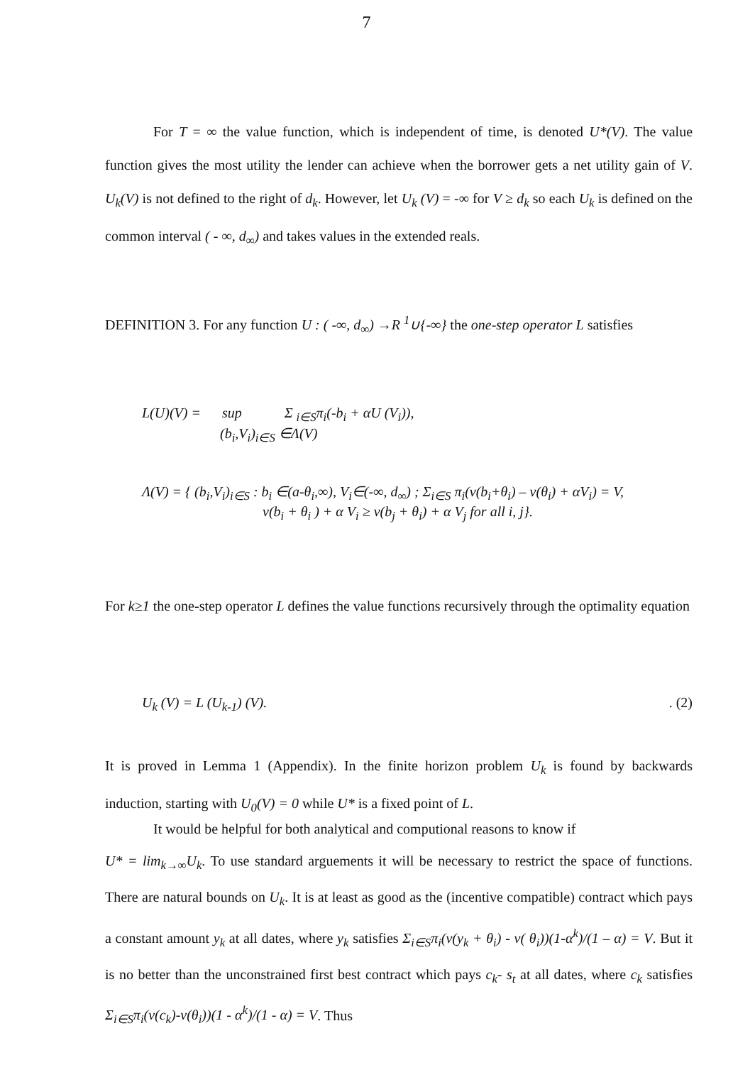7
For T = ∞ the value function, which is independent of time, is denoted U*(V). The value function gives the most utility the lender can achieve when the borrower gets a net utility gain of V. U<sub>k</sub>(V) is not defined to the right of d<sub>k</sub>. However, let U<sub>k</sub> (V) = -∞ for V ≥ d<sub>k</sub> so each U<sub>k</sub> is defined on the common interval ( - ∞, d<sub>∞</sub>) and takes values in the extended reals.
DEFINITION 3. For any function U : ( -∞, d<sub>∞</sub>) →R <sup>1</sup>∪{-∞} the one-step operator L satisfies
L(U)(V) = sup Σ <sub>i∈S</sub>π<sub>i</sub>(-b<sub>i</sub> + αU (V<sub>i</sub>)),
(b<sub>i</sub>,V<sub>i</sub>)<sub>i∈S</sub> ∈Λ(V)
Λ(V) = { (b<sub>i</sub>,V<sub>i</sub>)<sub>i∈S</sub> : b<sub>i</sub> ∈(a-θ<sub>i</sub>,∞), V<sub>i</sub>∈(-∞, d<sub>∞</sub>) ; Σ<sub>i∈S</sub> π<sub>i</sub>(v(b<sub>i</sub>+θ<sub>i</sub>) – v(θ<sub>i</sub>) + αV<sub>i</sub>) = V,
v(b<sub>i</sub> + θ<sub>i</sub> ) + α V<sub>i</sub> ≥ v(b<sub>j</sub> + θ<sub>i</sub>) + α V<sub>j</sub> for all i, j}.
For k≥1 the one-step operator L defines the value functions recursively through the optimality equation
U<sub>k</sub> (V) = L (U<sub>k-1</sub>) (V).. (2)
It is proved in Lemma 1 (Appendix). In the finite horizon problem U<sub>k</sub> is found by backwards induction, starting with U<sub>0</sub>(V) = 0 while U* is a fixed point of L.
It would be helpful for both analytical and computional reasons to know if
U* = lim<sub>k→∞</sub>U<sub>k</sub>. To use standard arguements it will be necessary to restrict the space of functions. There are natural bounds on U<sub>k</sub>. It is at least as good as the (incentive compatible) contract which pays a constant amount y<sub>k</sub> at all dates, where y<sub>k</sub> satisfies Σ<sub>i∈S</sub>π<sub>i</sub>(v(y<sub>k</sub> + θ<sub>i</sub>) - v( θ<sub>i</sub>))(1-α<sup>k</sup>)/(1 – α) = V. But it is no better than the unconstrained first best contract which pays c<sub>k</sub>- s<sub>t</sub> at all dates, where c<sub>k</sub> satisfies Σ<sub>i∈S</sub>π<sub>i</sub>(v(c<sub>k</sub>)-v(θ<sub>i</sub>))(1 - α<sup>k</sup>)/(1 - α) = V. Thus